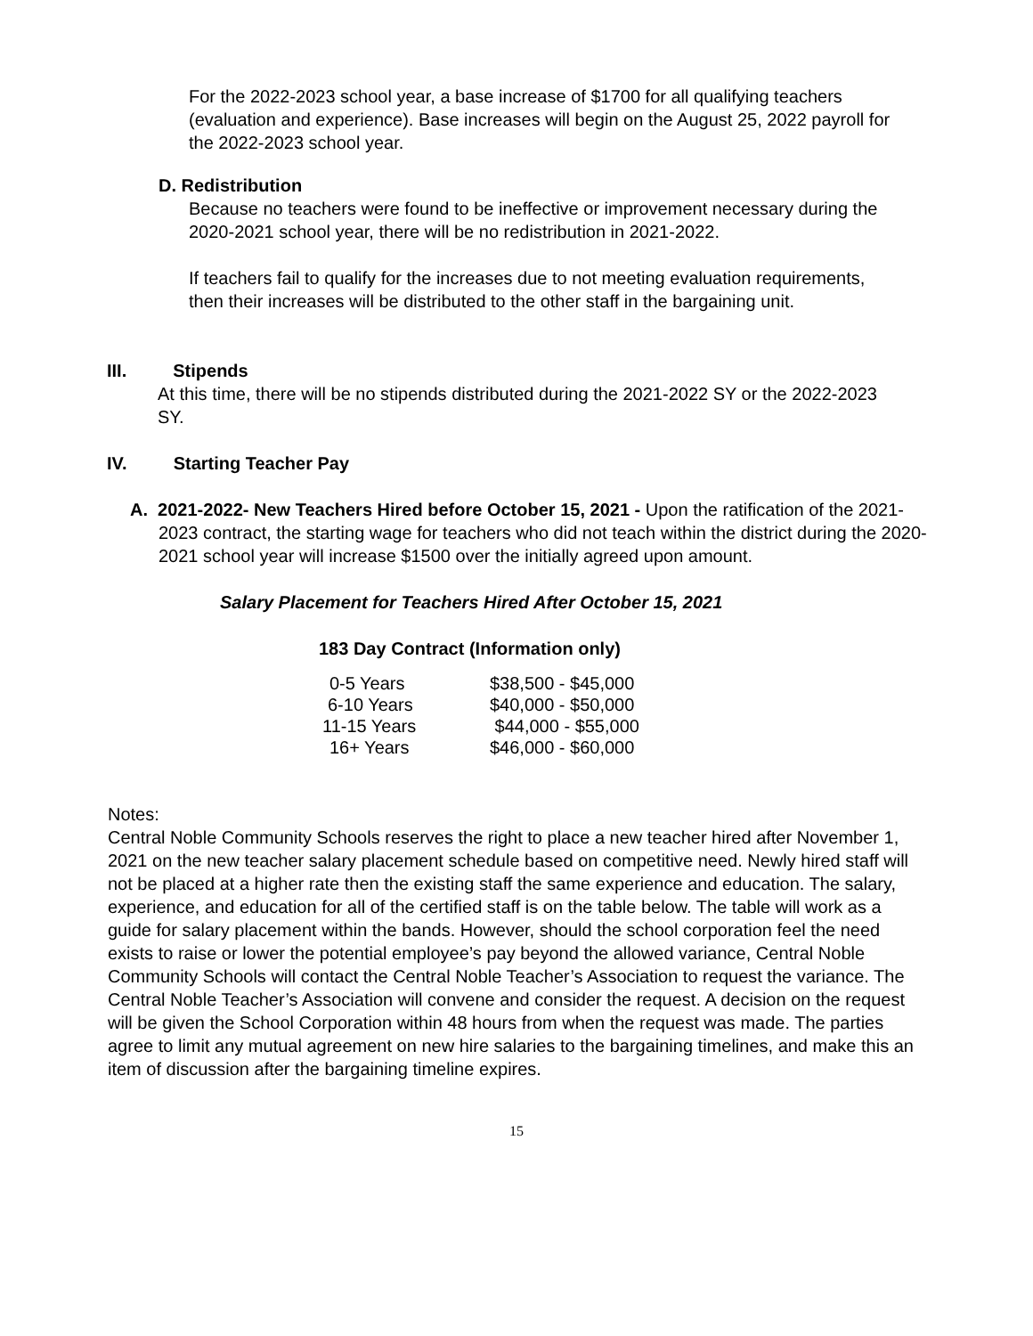For the 2022-2023 school year, a base increase of $1700 for all qualifying teachers (evaluation and experience). Base increases will begin on the August 25, 2022 payroll for the 2022-2023 school year.
D. Redistribution
Because no teachers were found to be ineffective or improvement necessary during the 2020-2021 school year, there will be no redistribution in 2021-2022.
If teachers fail to qualify for the increases due to not meeting evaluation requirements, then their increases will be distributed to the other staff in the bargaining unit.
III. Stipends
At this time, there will be no stipends distributed during the 2021-2022 SY or the 2022-2023 SY.
IV. Starting Teacher Pay
A. 2021-2022- New Teachers Hired before October 15, 2021 - Upon the ratification of the 2021-2023 contract, the starting wage for teachers who did not teach within the district during the 2020-2021 school year will increase $1500 over the initially agreed upon amount.
Salary Placement for Teachers Hired After October 15, 2021
183 Day Contract (Information only)
| 0-5 Years | $38,500 - $45,000 |
| 6-10 Years | $40,000 - $50,000 |
| 11-15 Years | $44,000 - $55,000 |
| 16+ Years | $46,000 - $60,000 |
Notes:
Central Noble Community Schools reserves the right to place a new teacher hired after November 1, 2021 on the new teacher salary placement schedule based on competitive need. Newly hired staff will not be placed at a higher rate then the existing staff the same experience and education. The salary, experience, and education for all of the certified staff is on the table below. The table will work as a guide for salary placement within the bands. However, should the school corporation feel the need exists to raise or lower the potential employee’s pay beyond the allowed variance, Central Noble Community Schools will contact the Central Noble Teacher’s Association to request the variance. The Central Noble Teacher’s Association will convene and consider the request. A decision on the request will be given the School Corporation within 48 hours from when the request was made. The parties agree to limit any mutual agreement on new hire salaries to the bargaining timelines, and make this an item of discussion after the bargaining timeline expires.
15